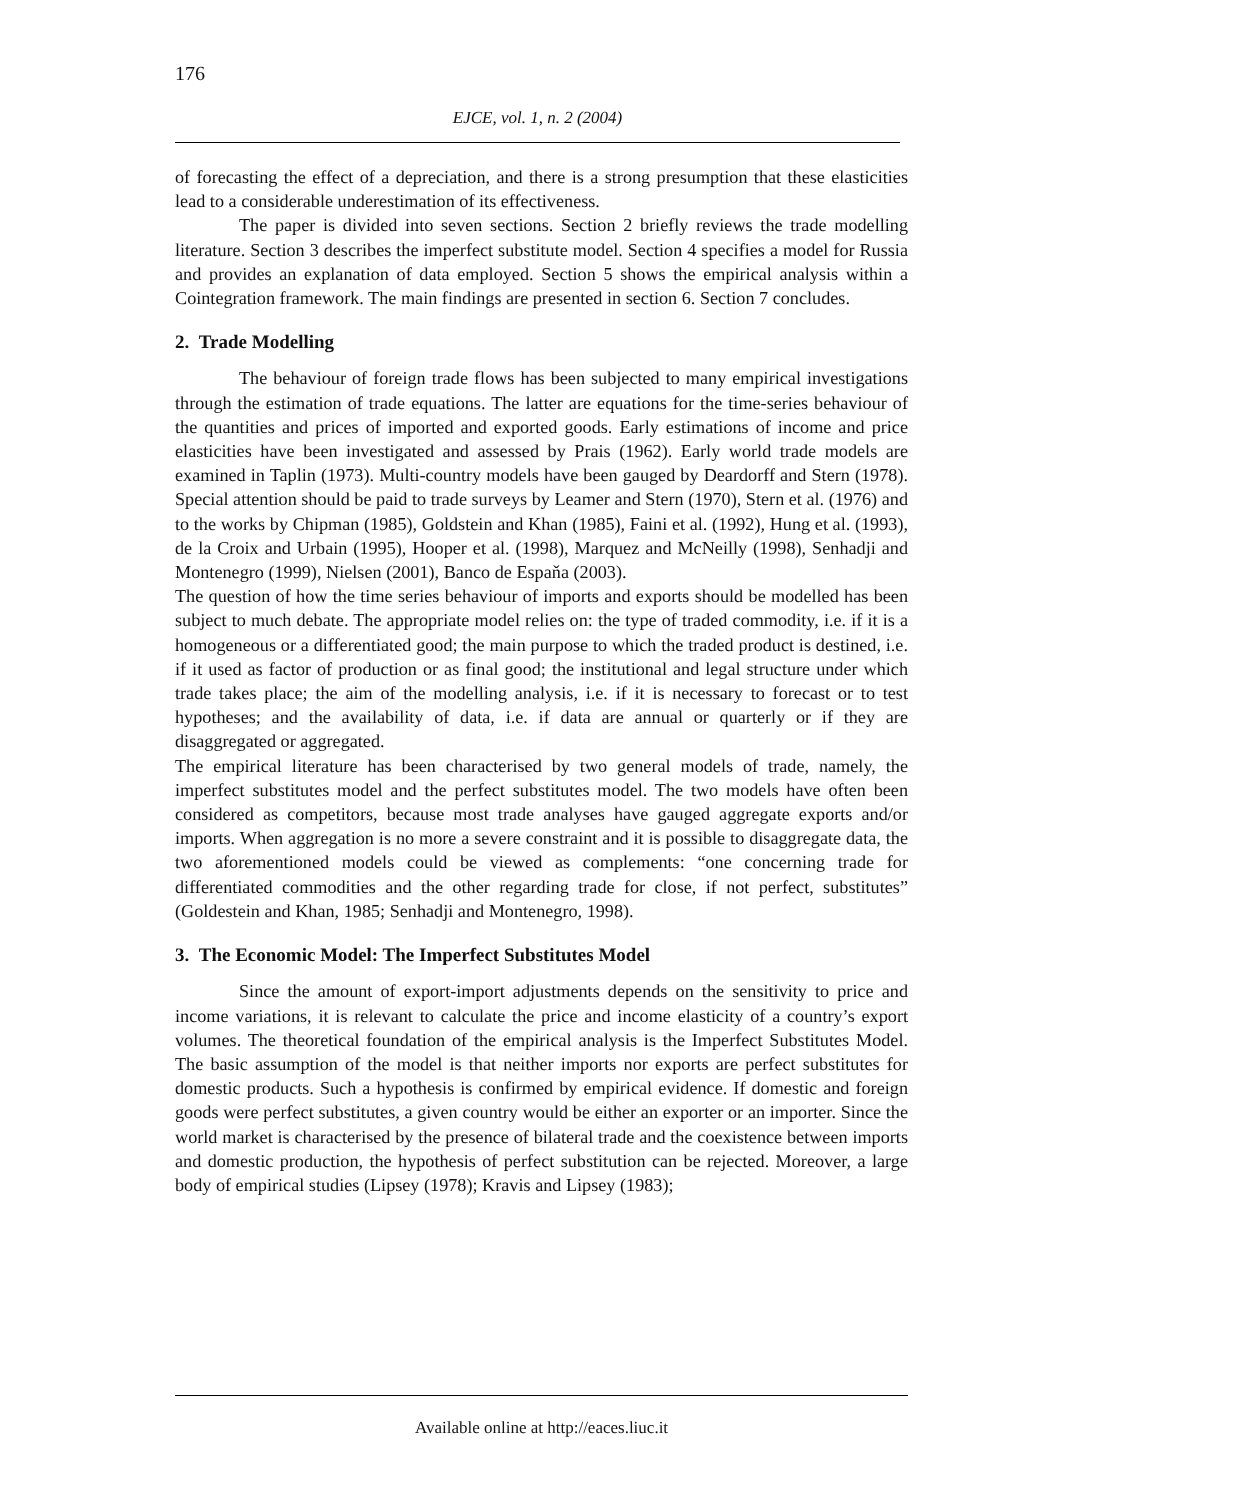176
EJCE, vol. 1, n. 2 (2004)
of forecasting the effect of a depreciation, and there is a strong presumption that these elasticities lead to a considerable underestimation of its effectiveness.
The paper is divided into seven sections. Section 2 briefly reviews the trade modelling literature. Section 3 describes the imperfect substitute model. Section 4 specifies a model for Russia and provides an explanation of data employed. Section 5 shows the empirical analysis within a Cointegration framework. The main findings are presented in section 6. Section 7 concludes.
2. Trade Modelling
The behaviour of foreign trade flows has been subjected to many empirical investigations through the estimation of trade equations. The latter are equations for the time-series behaviour of the quantities and prices of imported and exported goods. Early estimations of income and price elasticities have been investigated and assessed by Prais (1962). Early world trade models are examined in Taplin (1973). Multi-country models have been gauged by Deardorff and Stern (1978). Special attention should be paid to trade surveys by Leamer and Stern (1970), Stern et al. (1976) and to the works by Chipman (1985), Goldstein and Khan (1985), Faini et al. (1992), Hung et al. (1993), de la Croix and Urbain (1995), Hooper et al. (1998), Marquez and McNeilly (1998), Senhadji and Montenegro (1999), Nielsen (2001), Banco de Espaňa (2003).
The question of how the time series behaviour of imports and exports should be modelled has been subject to much debate. The appropriate model relies on: the type of traded commodity, i.e. if it is a homogeneous or a differentiated good; the main purpose to which the traded product is destined, i.e. if it used as factor of production or as final good; the institutional and legal structure under which trade takes place; the aim of the modelling analysis, i.e. if it is necessary to forecast or to test hypotheses; and the availability of data, i.e. if data are annual or quarterly or if they are disaggregated or aggregated.
The empirical literature has been characterised by two general models of trade, namely, the imperfect substitutes model and the perfect substitutes model. The two models have often been considered as competitors, because most trade analyses have gauged aggregate exports and/or imports. When aggregation is no more a severe constraint and it is possible to disaggregate data, the two aforementioned models could be viewed as complements: “one concerning trade for differentiated commodities and the other regarding trade for close, if not perfect, substitutes” (Goldestein and Khan, 1985; Senhadji and Montenegro, 1998).
3. The Economic Model: The Imperfect Substitutes Model
Since the amount of export-import adjustments depends on the sensitivity to price and income variations, it is relevant to calculate the price and income elasticity of a country’s export volumes. The theoretical foundation of the empirical analysis is the Imperfect Substitutes Model. The basic assumption of the model is that neither imports nor exports are perfect substitutes for domestic products. Such a hypothesis is confirmed by empirical evidence. If domestic and foreign goods were perfect substitutes, a given country would be either an exporter or an importer. Since the world market is characterised by the presence of bilateral trade and the coexistence between imports and domestic production, the hypothesis of perfect substitution can be rejected. Moreover, a large body of empirical studies (Lipsey (1978); Kravis and Lipsey (1983);
Available online at http://eaces.liuc.it